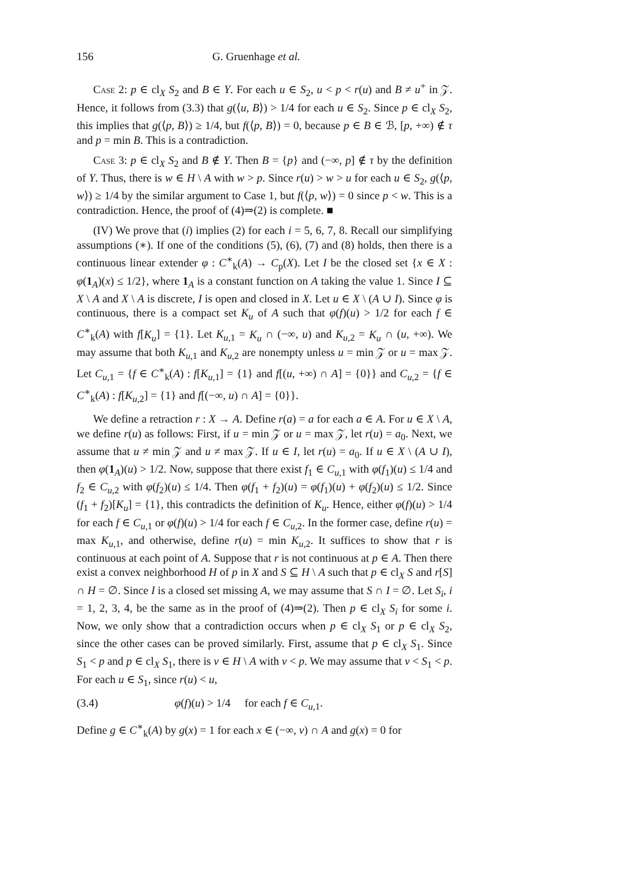156 G. Gruenhage et al.
Case 2: p ∈ cl<sub>X</sub> S<sub>2</sub> and B ∈ Y. For each u ∈ S<sub>2</sub>, u < p < r(u) and B ≠ u<sup>+</sup> in 𝒵. Hence, it follows from (3.3) that g(⟨u, B⟩) > 1/4 for each u ∈ S<sub>2</sub>. Since p ∈ cl<sub>X</sub> S<sub>2</sub>, this implies that g(⟨p, B⟩) ≥ 1/4, but f(⟨p, B⟩) = 0, because p ∈ B ∈ ℬ, [p, +∞) ∉ τ and p = min B. This is a contradiction.
Case 3: p ∈ cl<sub>X</sub> S<sub>2</sub> and B ∉ Y. Then B = {p} and (−∞, p] ∉ τ by the definition of Y. Thus, there is w ∈ H \ A with w > p. Since r(u) > w > u for each u ∈ S<sub>2</sub>, g(⟨p, w⟩) ≥ 1/4 by the similar argument to Case 1, but f(⟨p, w⟩) = 0 since p < w. This is a contradiction. Hence, the proof of (4)⇒(2) is complete. ■
(IV) We prove that (i) implies (2) for each i = 5, 6, 7, 8. Recall our simplifying assumptions (∗). If one of the conditions (5), (6), (7) and (8) holds, then there is a continuous linear extender φ : C<sup>∗</sup><sub>k</sub>(A) → C<sub>p</sub>(X). Let I be the closed set {x ∈ X : φ(1<sub>A</sub>)(x) ≤ 1/2}, where 1<sub>A</sub> is a constant function on A taking the value 1. Since I ⊆ X \ A and X \ A is discrete, I is open and closed in X. Let u ∈ X \ (A ∪ I). Since φ is continuous, there is a compact set K<sub>u</sub> of A such that φ(f)(u) > 1/2 for each f ∈ C<sup>∗</sup><sub>k</sub>(A) with f[K<sub>u</sub>] = {1}. Let K<sub>u,1</sub> = K<sub>u</sub> ∩ (−∞, u) and K<sub>u,2</sub> = K<sub>u</sub> ∩ (u, +∞). We may assume that both K<sub>u,1</sub> and K<sub>u,2</sub> are nonempty unless u = min 𝒵 or u = max 𝒵. Let C<sub>u,1</sub> = {f ∈ C<sup>∗</sup><sub>k</sub>(A) : f[K<sub>u,1</sub>] = {1} and f[(u, +∞) ∩ A] = {0}} and C<sub>u,2</sub> = {f ∈ C<sup>∗</sup><sub>k</sub>(A) : f[K<sub>u,2</sub>] = {1} and f[(−∞, u) ∩ A] = {0}}.
We define a retraction r : X → A. Define r(a) = a for each a ∈ A. For u ∈ X \ A, we define r(u) as follows: First, if u = min 𝒵 or u = max 𝒵, let r(u) = a<sub>0</sub>. Next, we assume that u ≠ min 𝒵 and u ≠ max 𝒵. If u ∈ I, let r(u) = a<sub>0</sub>. If u ∈ X \ (A ∪ I), then φ(1<sub>A</sub>)(u) > 1/2. Now, suppose that there exist f<sub>1</sub> ∈ C<sub>u,1</sub> with φ(f<sub>1</sub>)(u) ≤ 1/4 and f<sub>2</sub> ∈ C<sub>u,2</sub> with φ(f<sub>2</sub>)(u) ≤ 1/4. Then φ(f<sub>1</sub> + f<sub>2</sub>)(u) = φ(f<sub>1</sub>)(u) + φ(f<sub>2</sub>)(u) ≤ 1/2. Since (f<sub>1</sub> + f<sub>2</sub>)[K<sub>u</sub>] = {1}, this contradicts the definition of K<sub>u</sub>. Hence, either φ(f)(u) > 1/4 for each f ∈ C<sub>u,1</sub> or φ(f)(u) > 1/4 for each f ∈ C<sub>u,2</sub>. In the former case, define r(u) = max K<sub>u,1</sub>, and otherwise, define r(u) = min K<sub>u,2</sub>. It suffices to show that r is continuous at each point of A. Suppose that r is not continuous at p ∈ A. Then there exist a convex neighborhood H of p in X and S ⊆ H \ A such that p ∈ cl<sub>X</sub> S and r[S] ∩ H = ∅. Since I is a closed set missing A, we may assume that S ∩ I = ∅. Let S<sub>i</sub>, i = 1, 2, 3, 4, be the same as in the proof of (4)⇒(2). Then p ∈ cl<sub>X</sub> S<sub>i</sub> for some i. Now, we only show that a contradiction occurs when p ∈ cl<sub>X</sub> S<sub>1</sub> or p ∈ cl<sub>X</sub> S<sub>2</sub>, since the other cases can be proved similarly. First, assume that p ∈ cl<sub>X</sub> S<sub>1</sub>. Since S<sub>1</sub> < p and p ∈ cl<sub>X</sub> S<sub>1</sub>, there is v ∈ H \ A with v < p. We may assume that v < S<sub>1</sub> < p. For each u ∈ S<sub>1</sub>, since r(u) < u,
(3.4) φ(f)(u) > 1/4 for each f ∈ C<sub>u,1</sub>.
Define g ∈ C<sup>∗</sup><sub>k</sub>(A) by g(x) = 1 for each x ∈ (−∞, v) ∩ A and g(x) = 0 for